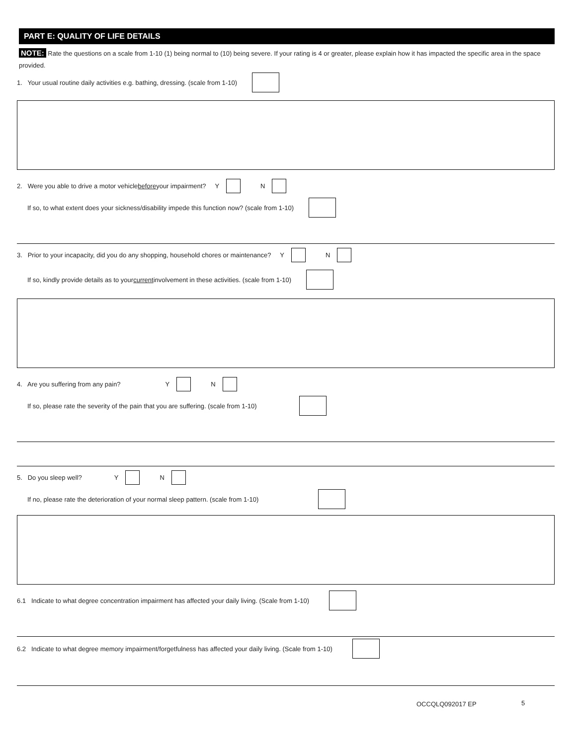PART E: QUALITY OF LIFE DETAILS
NOTE: Rate the questions on a scale from 1-10 (1) being normal to (10) being severe. If your rating is 4 or greater, please explain how it has impacted the specific area in the space provided.
1. Your usual routine daily activities e.g. bathing, dressing. (scale from 1-10)
2. Were you able to drive a motor vehicle before your impairment? Y N
If so, to what extent does your sickness/disability impede this function now? (scale from 1-10)
3. Prior to your incapacity, did you do any shopping, household chores or maintenance? Y N
If so, kindly provide details as to your current involvement in these activities. (scale from 1-10)
4. Are you suffering from any pain? Y N
If so, please rate the severity of the pain that you are suffering. (scale from 1-10)
5. Do you sleep well? Y N
If no, please rate the deterioration of your normal sleep pattern. (scale from 1-10)
6.1 Indicate to what degree concentration impairment has affected your daily living. (Scale from 1-10)
6.2 Indicate to what degree memory impairment/forgetfulness has affected your daily living. (Scale from 1-10)
OCCQLQ092017 EP 5